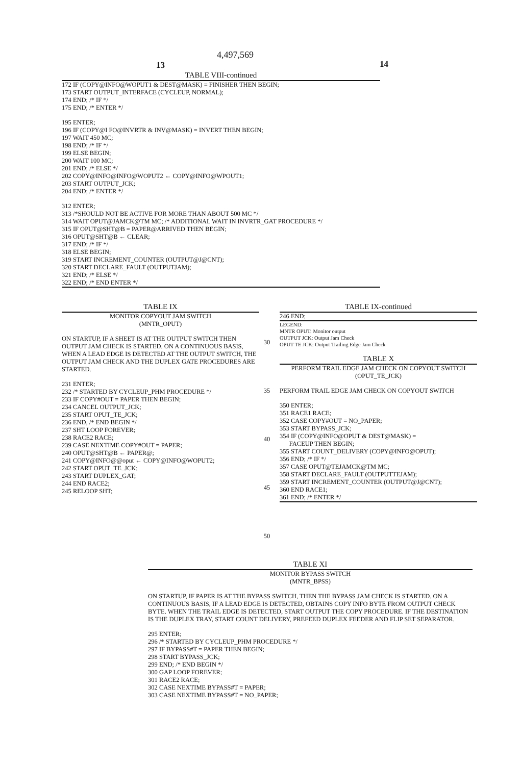13
4,497,569
14
TABLE VIII-continued
172 IF (COPY@INFO@WOPUT1 & DEST@MASK) = FINISHER THEN BEGIN;
173 START OUTPUT_INTERFACE (CYCLEUP, NORMAL);
174 END; /* IF */
175 END; /* ENTER */
195 ENTER;
196 IF (COPY@I FO@INVRTR & INV@MASK) = INVERT THEN BEGIN;
197 WAIT 450 MC;
198 END; /* IF */
199 ELSE BEGIN;
200 WAIT 100 MC;
201 END; /* ELSE */
202 COPY@INFO@INFO@WOPUT2 ← COPY@INFO@WPOUT1;
203 START OUTPUT_JCK;
204 END; /* ENTER */
312 ENTER;
313 /*SHOULD NOT BE ACTIVE FOR MORE THAN ABOUT 500 MC */
314 WAIT OPUT@JAMCK@TM MC; /* ADDITIONAL WAIT IN INVRTR_GAT PROCEDURE */
315 IF OPUT@SHT@B = PAPER@ARRIVED THEN BEGIN;
316 OPUT@SHT@B ← CLEAR;
317 END; /* IF */
318 ELSE BEGIN;
319 START INCREMENT_COUNTER (OUTPUT@J@CNT);
320 START DECLARE_FAULT (OUTPUTJAM);
321 END; /* ELSE */
322 END; /* END ENTER */
TABLE IX
MONITOR COPYOUT JAM SWITCH
(MNTR_OPUT)
ON STARTUP, IF A SHEET IS AT THE OUTPUT SWITCH THEN OUTPUT JAM CHECK IS STARTED. ON A CONTINUOUS BASIS, WHEN A LEAD EDGE IS DETECTED AT THE OUTPUT SWITCH, THE OUTPUT JAM CHECK AND THE DUPLEX GATE PROCEDURES ARE STARTED.
231 ENTER;
232 /* STARTED BY CYCLEUP_PHM PROCEDURE */
233 IF COPY#OUT = PAPER THEN BEGIN;
234 CANCEL OUTPUT_JCK;
235 START OPUT_TE_JCK;
236 END, /* END BEGIN */
237 SHT LOOP FOREVER;
238 RACE2 RACE;
239 CASE NEXTIME COPY#OUT = PAPER;
240 OPUT@SHT@B ← PAPER@;
241 COPY@INFO@@oput ← COPY@INFO@WOPUT2;
242 START OPUT_TE_JCK;
243 START DUPLEX_GAT;
244 END RACE2;
245 RELOOP SHT;
30
35
40
45
50
TABLE IX-continued
246 END;
LEGEND:
MNTR OPUT: Monitor output
OUTPUT JCK: Output Jam Check
OPUT TE JCK: Output Trailing Edge Jam Check
TABLE X
PERFORM TRAIL EDGE JAM CHECK ON COPYOUT SWITCH
(OPUT_TE_JCK)
PERFORM TRAIL EDGE JAM CHECK ON COPYOUT SWITCH
350 ENTER;
351 RACE1 RACE;
352 CASE COPY#OUT = NO_PAPER;
353 START BYPASS_JCK;
354 IF (COPY@INFO@OPUT & DEST@MASK) =
FACEUP THEN BEGIN;
355 START COUNT_DELIVERY (COPY@INFO@OPUT);
356 END; /* IF */
357 CASE OPUT@TEJAMCK@TM MC;
358 START DECLARE_FAULT (OUTPUTTEJAM);
359 START INCREMENT_COUNTER (OUTPUT@J@CNT);
360 END RACE1;
361 END; /* ENTER */
TABLE XI
MONITOR BYPASS SWITCH
(MNTR_BPSS)
ON STARTUP, IF PAPER IS AT THE BYPASS SWITCH, THEN THE BYPASS JAM CHECK IS STARTED. ON A CONTINUOUS BASIS, IF A LEAD EDGE IS DETECTED, OBTAINS COPY INFO BYTE FROM OUTPUT CHECK BYTE. WHEN THE TRAIL EDGE IS DETECTED, START OUTPUT THE COPY PROCEDURE. IF THE DESTINATION IS THE DUPLEX TRAY, START COUNT DELIVERY, PREFEED DUPLEX FEEDER AND FLIP SET SEPARATOR.
295 ENTER;
296 /* STARTED BY CYCLEUP_PHM PROCEDURE */
297 IF BYPASS#T = PAPER THEN BEGIN;
298 START BYPASS_JCK;
299 END; /* END BEGIN */
300 GAP LOOP FOREVER;
301 RACE2 RACE;
302 CASE NEXTIME BYPASS#T = PAPER;
303 CASE NEXTIME BYPASS#T = NO_PAPER;